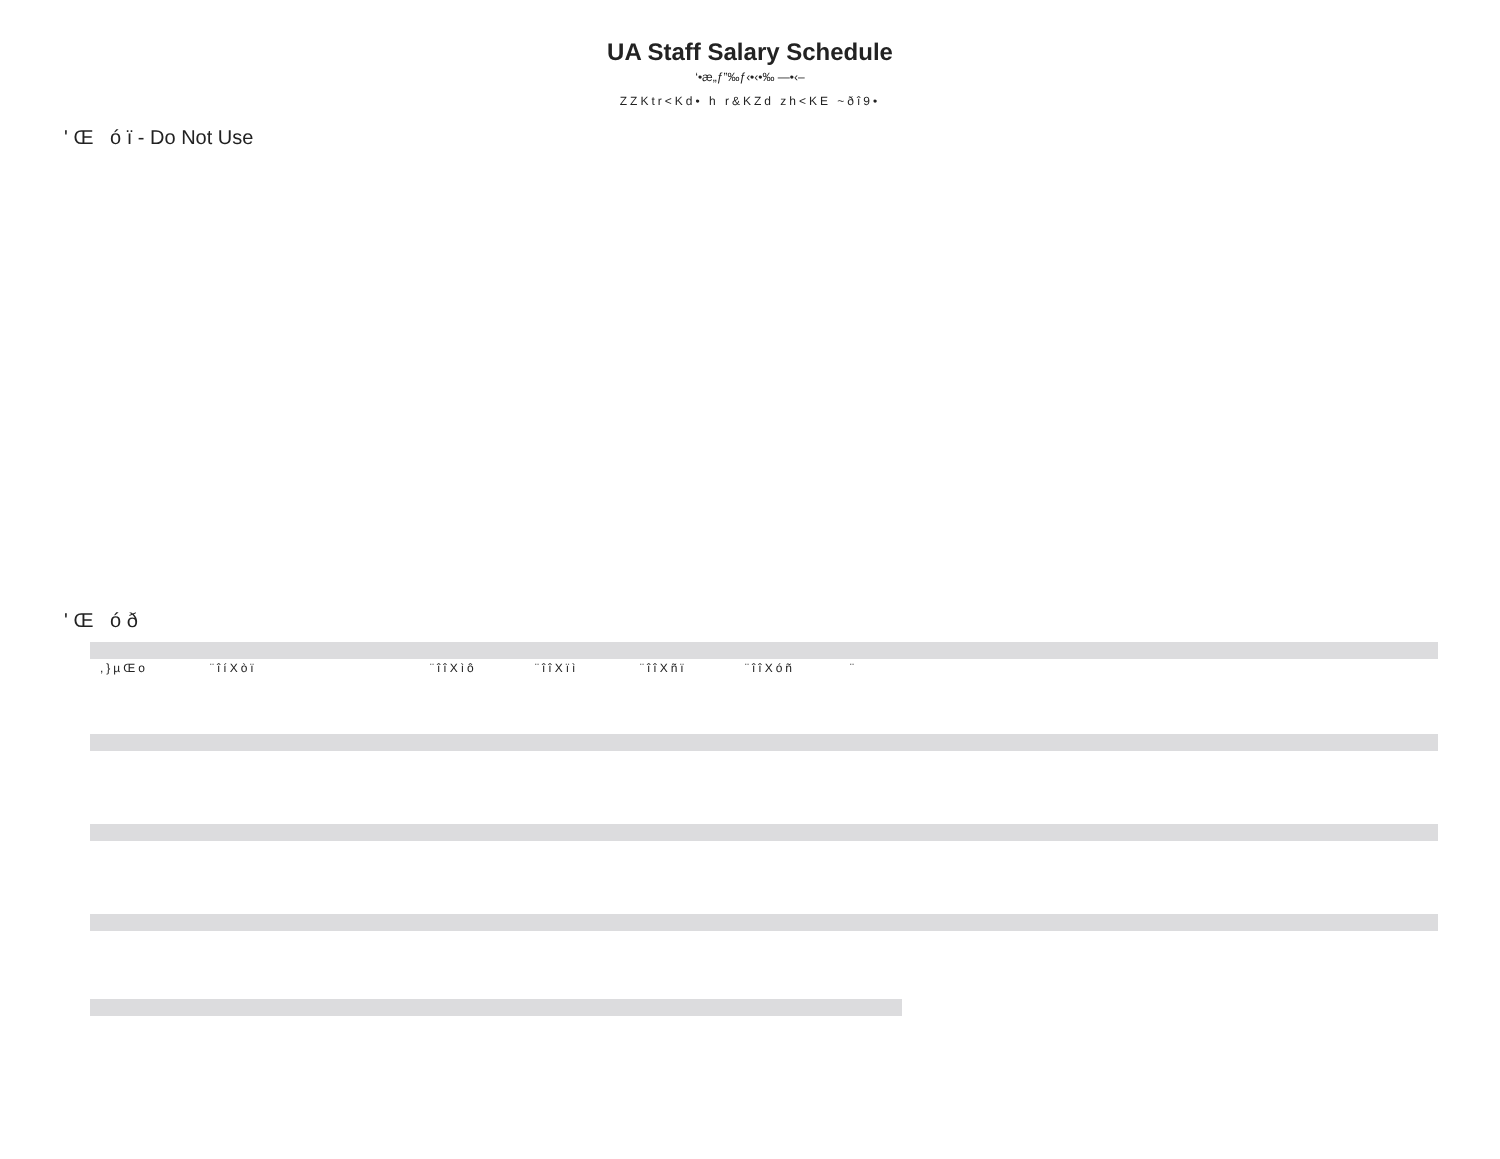UA Staff Salary Schedule
‘•æ„ƒ”‰ƒ‹•‹•‰ —•‹–
ZZKtr<Kd• h r&KZd zh<KE ~ðî9•
' Œ ó ï - Do Not Use
' Œ ó ð
| ,}µŒo | ¨îíXòï | ¨îîXìô | ¨îîXïì | ¨îîXñï | ¨îîXóñ | ¨ |